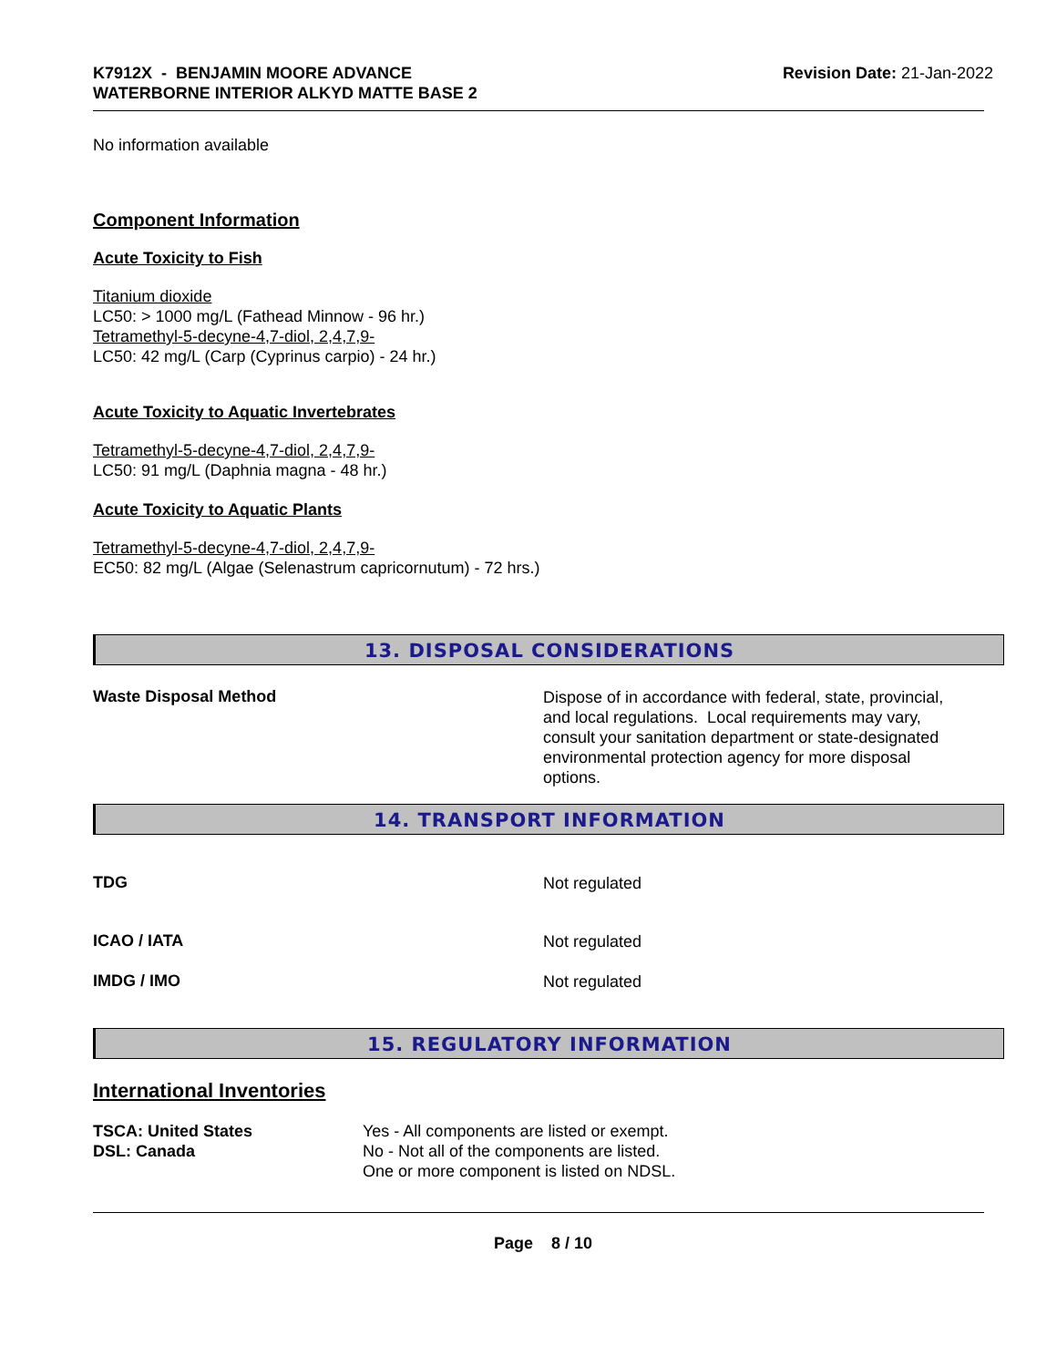K7912X - BENJAMIN MOORE ADVANCE
WATERBORNE INTERIOR ALKYD MATTE BASE 2
Revision Date: 21-Jan-2022
No information available
Component Information
Acute Toxicity to Fish
Titanium dioxide
LC50: > 1000 mg/L (Fathead Minnow - 96 hr.)
Tetramethyl-5-decyne-4,7-diol, 2,4,7,9-
LC50: 42 mg/L (Carp (Cyprinus carpio) - 24 hr.)
Acute Toxicity to Aquatic Invertebrates
Tetramethyl-5-decyne-4,7-diol, 2,4,7,9-
LC50: 91 mg/L (Daphnia magna - 48 hr.)
Acute Toxicity to Aquatic Plants
Tetramethyl-5-decyne-4,7-diol, 2,4,7,9-
EC50: 82 mg/L (Algae (Selenastrum capricornutum) - 72 hrs.)
13. DISPOSAL CONSIDERATIONS
Waste Disposal Method
Dispose of in accordance with federal, state, provincial, and local regulations. Local requirements may vary, consult your sanitation department or state-designated environmental protection agency for more disposal options.
14. TRANSPORT INFORMATION
TDG
Not regulated
ICAO / IATA
Not regulated
IMDG / IMO
Not regulated
15. REGULATORY INFORMATION
International Inventories
TSCA: United States
DSL: Canada
Yes - All components are listed or exempt.
No - Not all of the components are listed.
One or more component is listed on NDSL.
Page 8 / 10